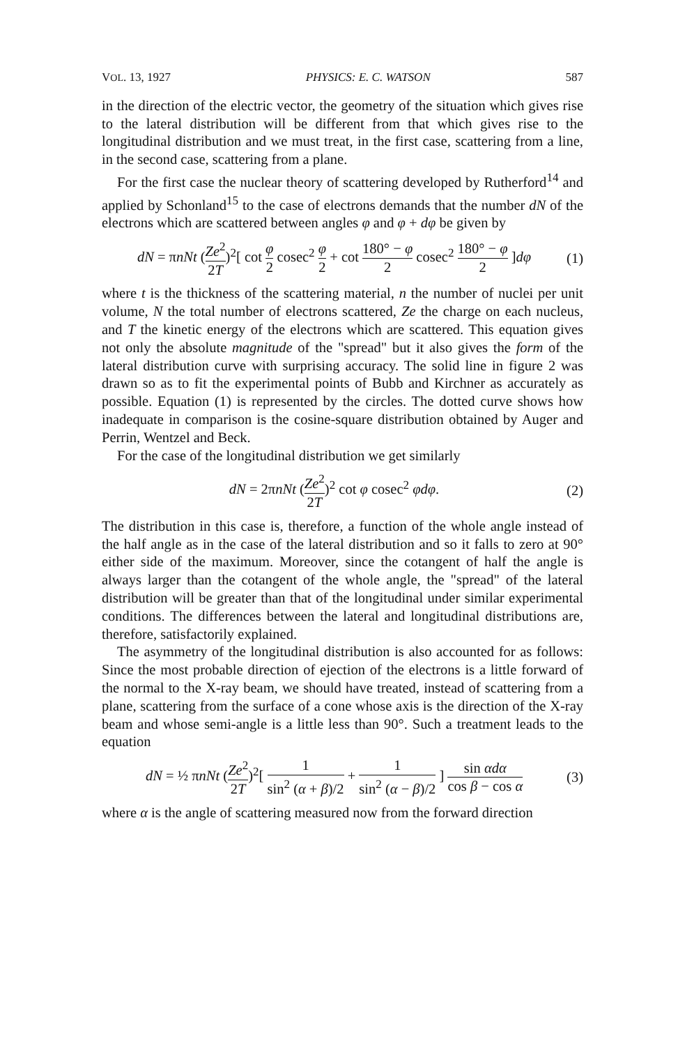VOL. 13, 1927 PHYSICS: E. C. WATSON 587
in the direction of the electric vector, the geometry of the situation which gives rise to the lateral distribution will be different from that which gives rise to the longitudinal distribution and we must treat, in the first case, scattering from a line, in the second case, scattering from a plane.
For the first case the nuclear theory of scattering developed by Rutherford<sup>14</sup> and applied by Schonland<sup>15</sup> to the case of electrons demands that the number dN of the electrons which are scattered between angles φ and φ + dφ be given by
dN = πnNt (Ze<sup>2</sup> 2T)<sup>2</sup>[ cot φ 2 cosec<sup>2</sup> φ 2 + cot 180° − φ 2 cosec<sup>2</sup> 180° − φ 2 ]dφ (1)
where t is the thickness of the scattering material, n the number of nuclei per unit volume, N the total number of electrons scattered, Ze the charge on each nucleus, and T the kinetic energy of the electrons which are scattered. This equation gives not only the absolute magnitude of the "spread" but it also gives the form of the lateral distribution curve with surprising accuracy. The solid line in figure 2 was drawn so as to fit the experimental points of Bubb and Kirchner as accurately as possible. Equation (1) is represented by the circles. The dotted curve shows how inadequate in comparison is the cosine-square distribution obtained by Auger and Perrin, Wentzel and Beck.
For the case of the longitudinal distribution we get similarly
dN = 2πnNt (Ze<sup>2</sup> 2T)<sup>2</sup> cot φ cosec<sup>2</sup> φdφ. (2)
The distribution in this case is, therefore, a function of the whole angle instead of the half angle as in the case of the lateral distribution and so it falls to zero at 90° either side of the maximum. Moreover, since the cotangent of half the angle is always larger than the cotangent of the whole angle, the "spread" of the lateral distribution will be greater than that of the longitudinal under similar experimental conditions. The differences between the lateral and longitudinal distributions are, therefore, satisfactorily explained.
The asymmetry of the longitudinal distribution is also accounted for as follows: Since the most probable direction of ejection of the electrons is a little forward of the normal to the X-ray beam, we should have treated, instead of scattering from a plane, scattering from the surface of a cone whose axis is the direction of the X-ray beam and whose semi-angle is a little less than 90°. Such a treatment leads to the equation
dN = ½ πnNt (Ze<sup>2</sup> 2T)<sup>2</sup>[ 1 sin<sup>2</sup> (α + β)/2 + 1 sin<sup>2</sup> (α − β)/2 ] sin αdα cos β − cos α (3)
where α is the angle of scattering measured now from the forward direction